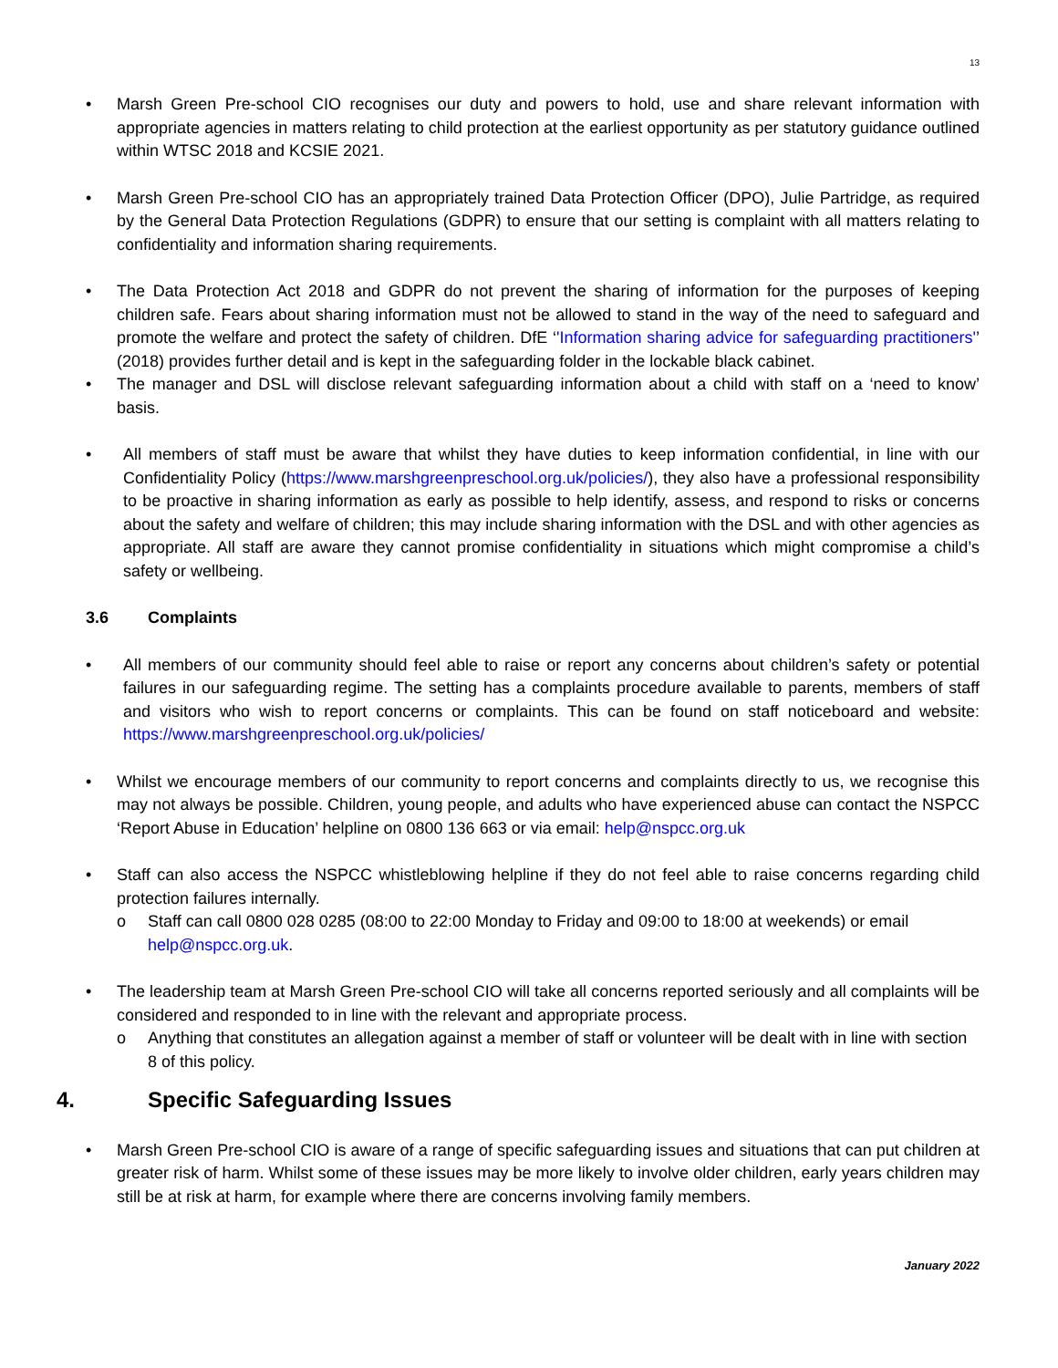13
• Marsh Green Pre-school CIO recognises our duty and powers to hold, use and share relevant information with appropriate agencies in matters relating to child protection at the earliest opportunity as per statutory guidance outlined within WTSC 2018 and KCSIE 2021.
• Marsh Green Pre-school CIO has an appropriately trained Data Protection Officer (DPO), Julie Partridge, as required by the General Data Protection Regulations (GDPR) to ensure that our setting is complaint with all matters relating to confidentiality and information sharing requirements.
• The Data Protection Act 2018 and GDPR do not prevent the sharing of information for the purposes of keeping children safe. Fears about sharing information must not be allowed to stand in the way of the need to safeguard and promote the welfare and protect the safety of children. DfE ‘'Information sharing advice for safeguarding practitioners'’ (2018) provides further detail and is kept in the safeguarding folder in the lockable black cabinet.
• The manager and DSL will disclose relevant safeguarding information about a child with staff on a ‘need to know’ basis.
• All members of staff must be aware that whilst they have duties to keep information confidential, in line with our Confidentiality Policy (https://www.marshgreenpreschool.org.uk/policies/), they also have a professional responsibility to be proactive in sharing information as early as possible to help identify, assess, and respond to risks or concerns about the safety and welfare of children; this may include sharing information with the DSL and with other agencies as appropriate. All staff are aware they cannot promise confidentiality in situations which might compromise a child’s safety or wellbeing.
3.6 Complaints
• All members of our community should feel able to raise or report any concerns about children’s safety or potential failures in our safeguarding regime. The setting has a complaints procedure available to parents, members of staff and visitors who wish to report concerns or complaints. This can be found on staff noticeboard and website: https://www.marshgreenpreschool.org.uk/policies/
• Whilst we encourage members of our community to report concerns and complaints directly to us, we recognise this may not always be possible. Children, young people, and adults who have experienced abuse can contact the NSPCC ‘Report Abuse in Education’ helpline on 0800 136 663 or via email: help@nspcc.org.uk
• Staff can also access the NSPCC whistleblowing helpline if they do not feel able to raise concerns regarding child protection failures internally.
o Staff can call 0800 028 0285 (08:00 to 22:00 Monday to Friday and 09:00 to 18:00 at weekends) or email help@nspcc.org.uk.
• The leadership team at Marsh Green Pre-school CIO will take all concerns reported seriously and all complaints will be considered and responded to in line with the relevant and appropriate process.
o Anything that constitutes an allegation against a member of staff or volunteer will be dealt with in line with section 8 of this policy.
4. Specific Safeguarding Issues
• Marsh Green Pre-school CIO is aware of a range of specific safeguarding issues and situations that can put children at greater risk of harm. Whilst some of these issues may be more likely to involve older children, early years children may still be at risk at harm, for example where there are concerns involving family members.
January 2022